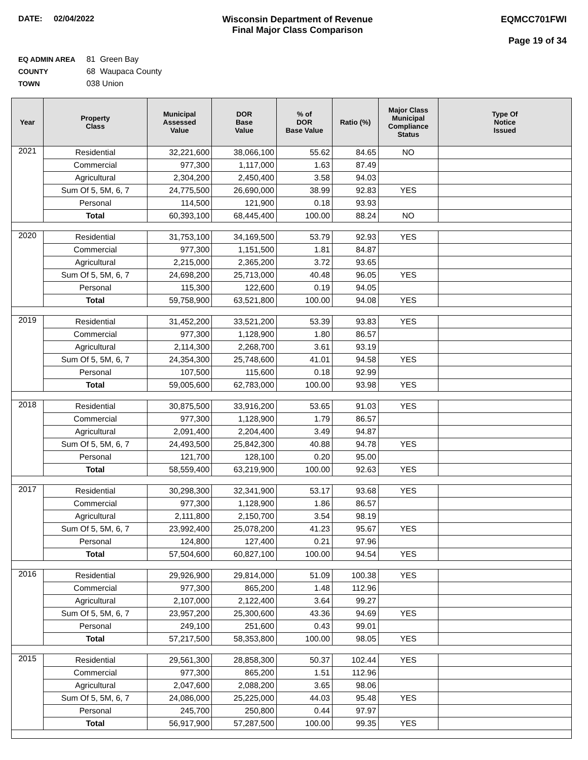DATE: 02/04/2022 Wisconsin Department of Revenue
Final Major Class Comparison
EQMCC701FWI
Page 19 of 34
EQ ADMIN AREA 81 Green Bay
COUNTY 68 Waupaca County
TOWN 038 Union
| Year | Property Class | Municipal Assessed Value | DOR Base Value | % of DOR Base Value | Ratio (%) | Major Class Municipal Compliance Status | Type Of Notice Issued |
| --- | --- | --- | --- | --- | --- | --- | --- |
| 2021 | Residential | 32,221,600 | 38,066,100 | 55.62 | 84.65 | NO | |
| | Commercial | 977,300 | 1,117,000 | 1.63 | 87.49 | | |
| | Agricultural | 2,304,200 | 2,450,400 | 3.58 | 94.03 | | |
| | Sum Of 5, 5M, 6, 7 | 24,775,500 | 26,690,000 | 38.99 | 92.83 | YES | |
| | Personal | 114,500 | 121,900 | 0.18 | 93.93 | | |
| | Total | 60,393,100 | 68,445,400 | 100.00 | 88.24 | NO | |
| 2020 | Residential | 31,753,100 | 34,169,500 | 53.79 | 92.93 | YES | |
| | Commercial | 977,300 | 1,151,500 | 1.81 | 84.87 | | |
| | Agricultural | 2,215,000 | 2,365,200 | 3.72 | 93.65 | | |
| | Sum Of 5, 5M, 6, 7 | 24,698,200 | 25,713,000 | 40.48 | 96.05 | YES | |
| | Personal | 115,300 | 122,600 | 0.19 | 94.05 | | |
| | Total | 59,758,900 | 63,521,800 | 100.00 | 94.08 | YES | |
| 2019 | Residential | 31,452,200 | 33,521,200 | 53.39 | 93.83 | YES | |
| | Commercial | 977,300 | 1,128,900 | 1.80 | 86.57 | | |
| | Agricultural | 2,114,300 | 2,268,700 | 3.61 | 93.19 | | |
| | Sum Of 5, 5M, 6, 7 | 24,354,300 | 25,748,600 | 41.01 | 94.58 | YES | |
| | Personal | 107,500 | 115,600 | 0.18 | 92.99 | | |
| | Total | 59,005,600 | 62,783,000 | 100.00 | 93.98 | YES | |
| 2018 | Residential | 30,875,500 | 33,916,200 | 53.65 | 91.03 | YES | |
| | Commercial | 977,300 | 1,128,900 | 1.79 | 86.57 | | |
| | Agricultural | 2,091,400 | 2,204,400 | 3.49 | 94.87 | | |
| | Sum Of 5, 5M, 6, 7 | 24,493,500 | 25,842,300 | 40.88 | 94.78 | YES | |
| | Personal | 121,700 | 128,100 | 0.20 | 95.00 | | |
| | Total | 58,559,400 | 63,219,900 | 100.00 | 92.63 | YES | |
| 2017 | Residential | 30,298,300 | 32,341,900 | 53.17 | 93.68 | YES | |
| | Commercial | 977,300 | 1,128,900 | 1.86 | 86.57 | | |
| | Agricultural | 2,111,800 | 2,150,700 | 3.54 | 98.19 | | |
| | Sum Of 5, 5M, 6, 7 | 23,992,400 | 25,078,200 | 41.23 | 95.67 | YES | |
| | Personal | 124,800 | 127,400 | 0.21 | 97.96 | | |
| | Total | 57,504,600 | 60,827,100 | 100.00 | 94.54 | YES | |
| 2016 | Residential | 29,926,900 | 29,814,000 | 51.09 | 100.38 | YES | |
| | Commercial | 977,300 | 865,200 | 1.48 | 112.96 | | |
| | Agricultural | 2,107,000 | 2,122,400 | 3.64 | 99.27 | | |
| | Sum Of 5, 5M, 6, 7 | 23,957,200 | 25,300,600 | 43.36 | 94.69 | YES | |
| | Personal | 249,100 | 251,600 | 0.43 | 99.01 | | |
| | Total | 57,217,500 | 58,353,800 | 100.00 | 98.05 | YES | |
| 2015 | Residential | 29,561,300 | 28,858,300 | 50.37 | 102.44 | YES | |
| | Commercial | 977,300 | 865,200 | 1.51 | 112.96 | | |
| | Agricultural | 2,047,600 | 2,088,200 | 3.65 | 98.06 | | |
| | Sum Of 5, 5M, 6, 7 | 24,086,000 | 25,225,000 | 44.03 | 95.48 | YES | |
| | Personal | 245,700 | 250,800 | 0.44 | 97.97 | | |
| | Total | 56,917,900 | 57,287,500 | 100.00 | 99.35 | YES | |